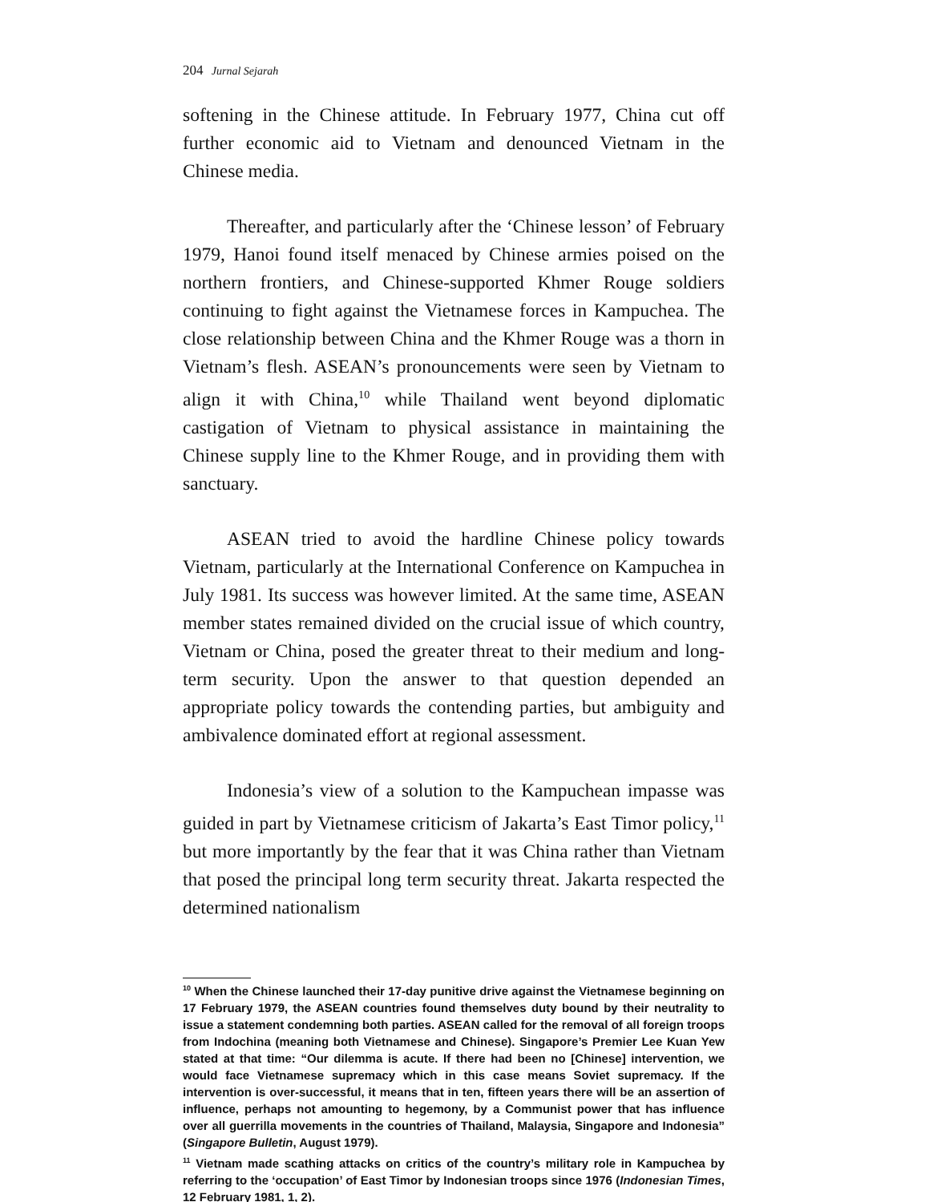204 Jurnal Sejarah
softening in the Chinese attitude. In February 1977, China cut off further economic aid to Vietnam and denounced Vietnam in the Chinese media.
Thereafter, and particularly after the ‘Chinese lesson’ of February 1979, Hanoi found itself menaced by Chinese armies poised on the northern frontiers, and Chinese-supported Khmer Rouge soldiers continuing to fight against the Vietnamese forces in Kampuchea. The close relationship between China and the Khmer Rouge was a thorn in Vietnam’s flesh. ASEAN’s pronouncements were seen by Vietnam to align it with China,<sup>10</sup> while Thailand went beyond diplomatic castigation of Vietnam to physical assistance in maintaining the Chinese supply line to the Khmer Rouge, and in providing them with sanctuary.
ASEAN tried to avoid the hardline Chinese policy towards Vietnam, particularly at the International Conference on Kampuchea in July 1981. Its success was however limited. At the same time, ASEAN member states remained divided on the crucial issue of which country, Vietnam or China, posed the greater threat to their medium and long-term security. Upon the answer to that question depended an appropriate policy towards the contending parties, but ambiguity and ambivalence dominated effort at regional assessment.
Indonesia’s view of a solution to the Kampuchean impasse was guided in part by Vietnamese criticism of Jakarta’s East Timor policy,<sup>11</sup> but more importantly by the fear that it was China rather than Vietnam that posed the principal long term security threat. Jakarta respected the determined nationalism
<sup>10</sup> When the Chinese launched their 17-day punitive drive against the Vietnamese beginning on 17 February 1979, the ASEAN countries found themselves duty bound by their neutrality to issue a statement condemning both parties. ASEAN called for the removal of all foreign troops from Indochina (meaning both Vietnamese and Chinese). Singapore’s Premier Lee Kuan Yew stated at that time: “Our dilemma is acute. If there had been no [Chinese] intervention, we would face Vietnamese supremacy which in this case means Soviet supremacy. If the intervention is over-successful, it means that in ten, fifteen years there will be an assertion of influence, perhaps not amounting to hegemony, by a Communist power that has influence over all guerrilla movements in the countries of Thailand, Malaysia, Singapore and Indonesia” (Singapore Bulletin, August 1979).
<sup>11</sup> Vietnam made scathing attacks on critics of the country’s military role in Kampuchea by referring to the ‘occupation’ of East Timor by Indonesian troops since 1976 (Indonesian Times, 12 February 1981, 1, 2).